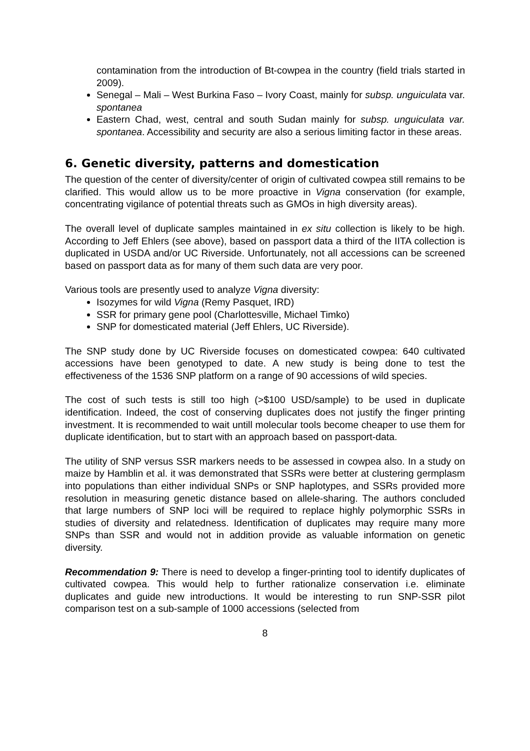contamination from the introduction of Bt-cowpea in the country (field trials started in 2009).
Senegal – Mali – West Burkina Faso – Ivory Coast, mainly for subsp. unguiculata var. spontanea
Eastern Chad, west, central and south Sudan mainly for subsp. unguiculata var. spontanea. Accessibility and security are also a serious limiting factor in these areas.
6. Genetic diversity, patterns and domestication
The question of the center of diversity/center of origin of cultivated cowpea still remains to be clarified. This would allow us to be more proactive in Vigna conservation (for example, concentrating vigilance of potential threats such as GMOs in high diversity areas).
The overall level of duplicate samples maintained in ex situ collection is likely to be high. According to Jeff Ehlers (see above), based on passport data a third of the IITA collection is duplicated in USDA and/or UC Riverside. Unfortunately, not all accessions can be screened based on passport data as for many of them such data are very poor.
Various tools are presently used to analyze Vigna diversity:
Isozymes for wild Vigna (Remy Pasquet, IRD)
SSR for primary gene pool (Charlottesville, Michael Timko)
SNP for domesticated material (Jeff Ehlers, UC Riverside).
The SNP study done by UC Riverside focuses on domesticated cowpea: 640 cultivated accessions have been genotyped to date. A new study is being done to test the effectiveness of the 1536 SNP platform on a range of 90 accessions of wild species.
The cost of such tests is still too high (>$100 USD/sample) to be used in duplicate identification. Indeed, the cost of conserving duplicates does not justify the finger printing investment. It is recommended to wait untill molecular tools become cheaper to use them for duplicate identification, but to start with an approach based on passport-data.
The utility of SNP versus SSR markers needs to be assessed in cowpea also. In a study on maize by Hamblin et al. it was demonstrated that SSRs were better at clustering germplasm into populations than either individual SNPs or SNP haplotypes, and SSRs provided more resolution in measuring genetic distance based on allele-sharing. The authors concluded that large numbers of SNP loci will be required to replace highly polymorphic SSRs in studies of diversity and relatedness. Identification of duplicates may require many more SNPs than SSR and would not in addition provide as valuable information on genetic diversity.
Recommendation 9: There is need to develop a finger-printing tool to identify duplicates of cultivated cowpea. This would help to further rationalize conservation i.e. eliminate duplicates and guide new introductions. It would be interesting to run SNP-SSR pilot comparison test on a sub-sample of 1000 accessions (selected from
8